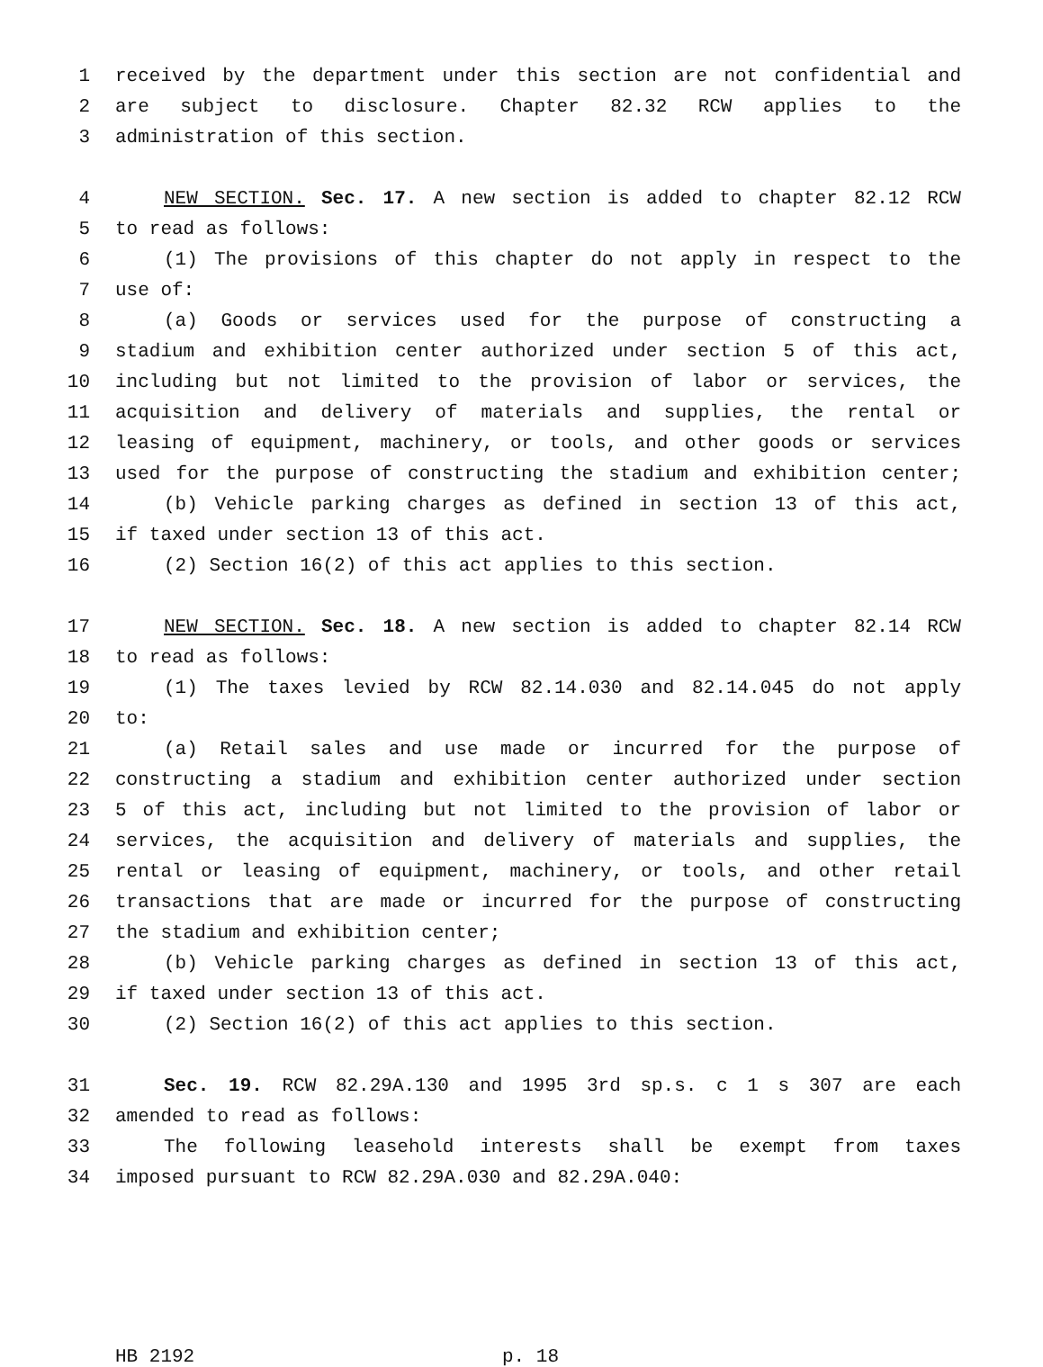1 received by the department under this section are not confidential and
2 are subject to disclosure. Chapter 82.32 RCW applies to the
3 administration of this section.
4 NEW SECTION. Sec. 17. A new section is added to chapter 82.12 RCW
5 to read as follows:
6 (1) The provisions of this chapter do not apply in respect to the
7 use of:
8 (a) Goods or services used for the purpose of constructing a
9 stadium and exhibition center authorized under section 5 of this act,
10 including but not limited to the provision of labor or services, the
11 acquisition and delivery of materials and supplies, the rental or
12 leasing of equipment, machinery, or tools, and other goods or services
13 used for the purpose of constructing the stadium and exhibition center;
14 (b) Vehicle parking charges as defined in section 13 of this act,
15 if taxed under section 13 of this act.
16 (2) Section 16(2) of this act applies to this section.
17 NEW SECTION. Sec. 18. A new section is added to chapter 82.14 RCW
18 to read as follows:
19 (1) The taxes levied by RCW 82.14.030 and 82.14.045 do not apply
20 to:
21 (a) Retail sales and use made or incurred for the purpose of
22 constructing a stadium and exhibition center authorized under section
23 5 of this act, including but not limited to the provision of labor or
24 services, the acquisition and delivery of materials and supplies, the
25 rental or leasing of equipment, machinery, or tools, and other retail
26 transactions that are made or incurred for the purpose of constructing
27 the stadium and exhibition center;
28 (b) Vehicle parking charges as defined in section 13 of this act,
29 if taxed under section 13 of this act.
30 (2) Section 16(2) of this act applies to this section.
31 Sec. 19. RCW 82.29A.130 and 1995 3rd sp.s. c 1 s 307 are each
32 amended to read as follows:
33 The following leasehold interests shall be exempt from taxes
34 imposed pursuant to RCW 82.29A.030 and 82.29A.040:
HB 2192 p. 18